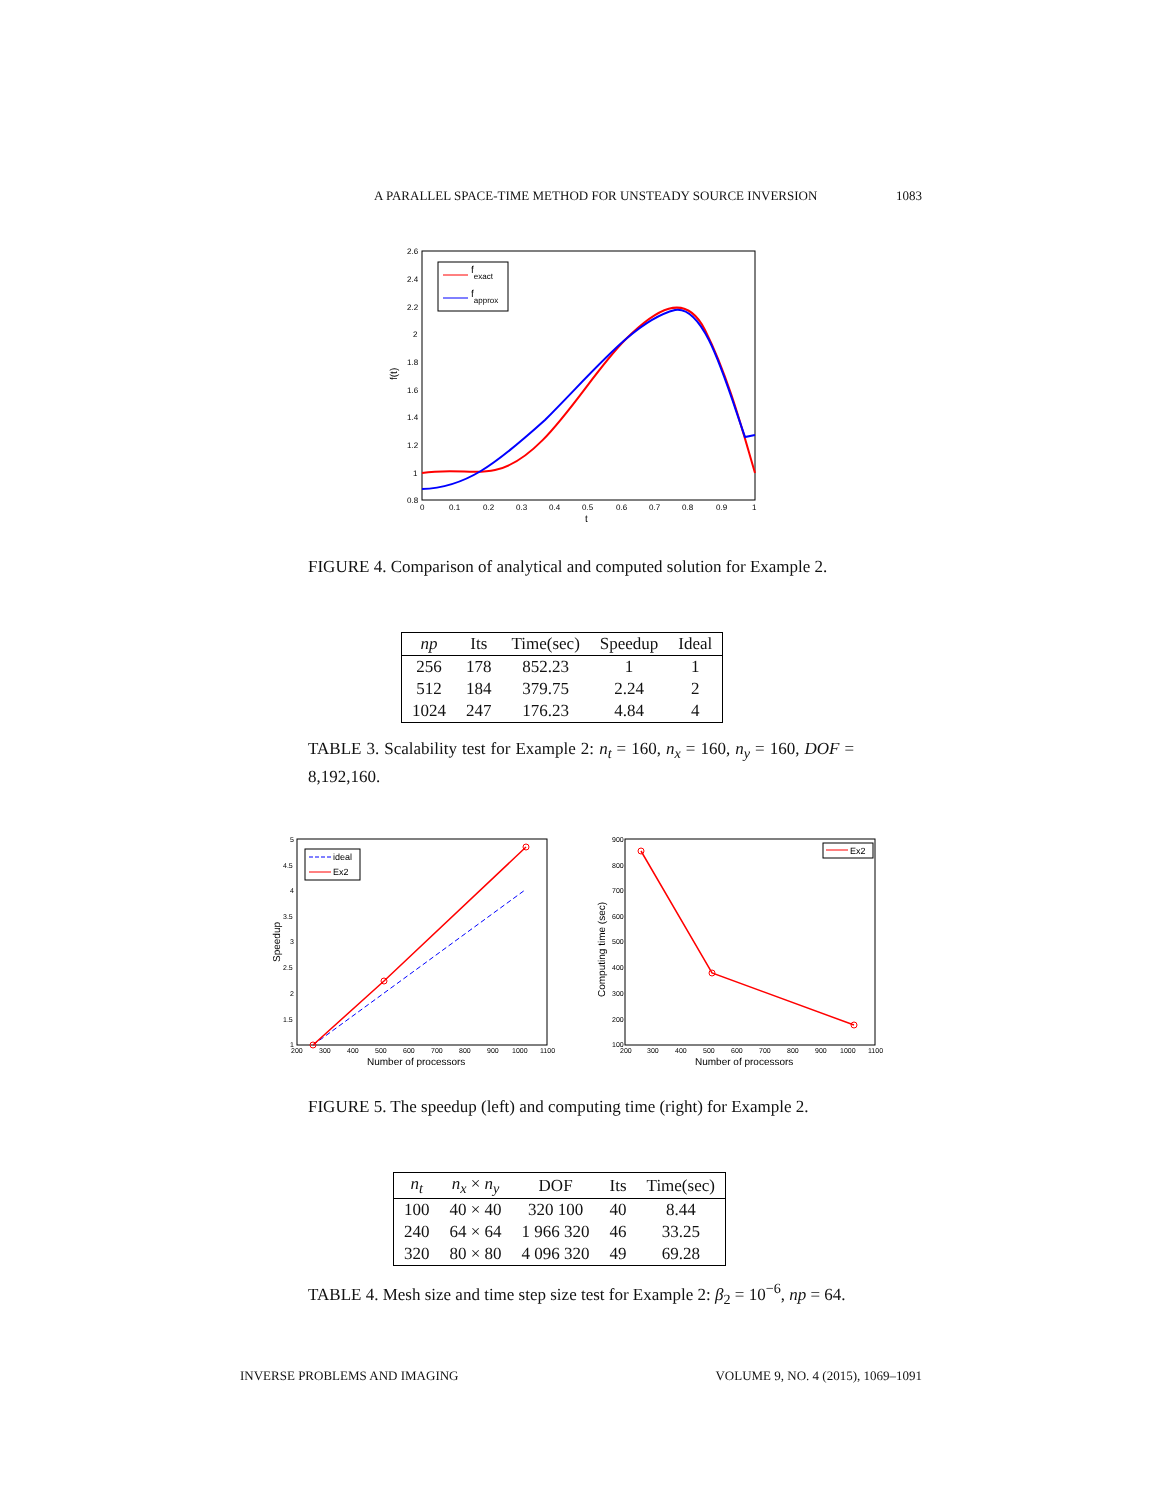A PARALLEL SPACE-TIME METHOD FOR UNSTEADY SOURCE INVERSION 1083
f(t)
t
2.6
2.4
2.2
2
1.8
1.6
1.4
1.2
1
0.8
0
0.1
0.2
0.3
0.4
0.5
0.6
0.7
0.8
0.9
1
fexact
fapprox
FIGURE 4. Comparison of analytical and computed solution for Example 2.
| np | Its | Time(sec) | Speedup | Ideal |
| --- | --- | --- | --- | --- |
| 256 | 178 | 852.23 | 1 | 1 |
| 512 | 184 | 379.75 | 2.24 | 2 |
| 1024 | 247 | 176.23 | 4.84 | 4 |
TABLE 3. Scalability test for Example 2: n<sub>t</sub> = 160, n<sub>x</sub> = 160, n<sub>y</sub> = 160, DOF = 8,192,160.
Speedup
Number of processors
5
4.5
4
3.5
3
2.5
2
1.5
1
200
300
400
500
600
700
800
900
1000
1100
ideal
Ex2
Computing time (sec)
Number of processors
900
800
700
600
500
400
300
200
100
200
300
400
500
600
700
800
900
1000
1100
Ex2
FIGURE 5. The speedup (left) and computing time (right) for Example 2.
| n<sub>t</sub> | n<sub>x</sub> × n<sub>y</sub> | DOF | Its | Time(sec) |
| --- | --- | --- | --- | --- |
| 100 | 40 × 40 | 320 100 | 40 | 8.44 |
| 240 | 64 × 64 | 1 966 320 | 46 | 33.25 |
| 320 | 80 × 80 | 4 096 320 | 49 | 69.28 |
TABLE 4. Mesh size and time step size test for Example 2: β<sub>2</sub> = 10<sup>−6</sup>, np = 64.
INVERSE PROBLEMS AND IMAGING VOLUME 9, NO. 4 (2015), 1069–1091